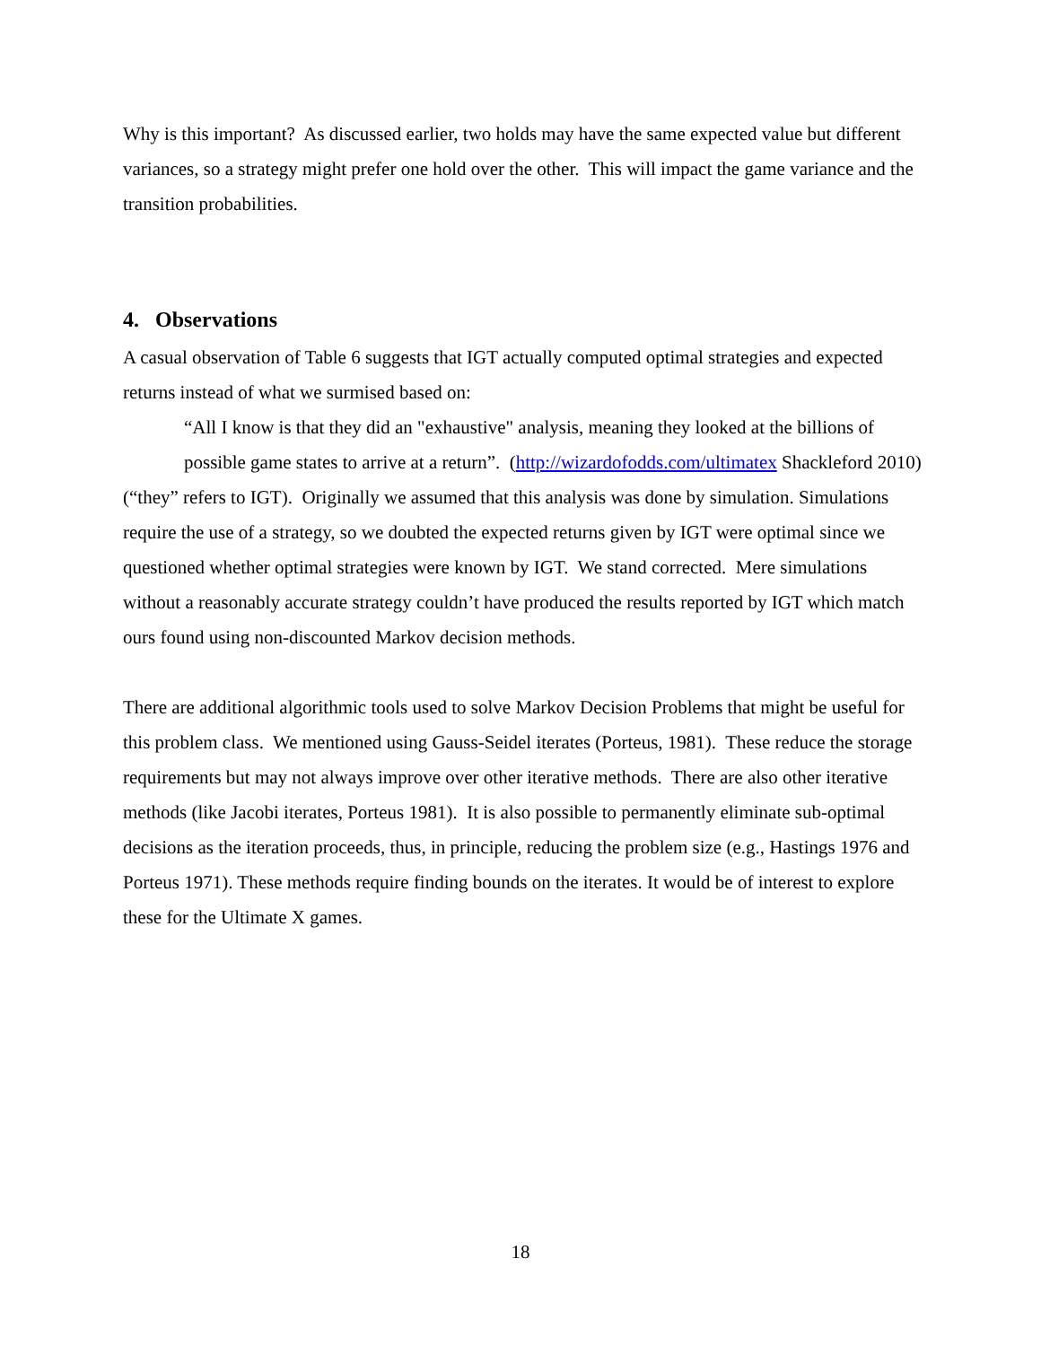Why is this important? As discussed earlier, two holds may have the same expected value but different variances, so a strategy might prefer one hold over the other. This will impact the game variance and the transition probabilities.
4. Observations
A casual observation of Table 6 suggests that IGT actually computed optimal strategies and expected returns instead of what we surmised based on:
“All I know is that they did an "exhaustive" analysis, meaning they looked at the billions of possible game states to arrive at a return”. (http://wizardofodds.com/ultimatex Shackleford 2010)
(“they” refers to IGT). Originally we assumed that this analysis was done by simulation. Simulations require the use of a strategy, so we doubted the expected returns given by IGT were optimal since we questioned whether optimal strategies were known by IGT. We stand corrected. Mere simulations without a reasonably accurate strategy couldn’t have produced the results reported by IGT which match ours found using non-discounted Markov decision methods.
There are additional algorithmic tools used to solve Markov Decision Problems that might be useful for this problem class. We mentioned using Gauss-Seidel iterates (Porteus, 1981). These reduce the storage requirements but may not always improve over other iterative methods. There are also other iterative methods (like Jacobi iterates, Porteus 1981). It is also possible to permanently eliminate sub-optimal decisions as the iteration proceeds, thus, in principle, reducing the problem size (e.g., Hastings 1976 and Porteus 1971). These methods require finding bounds on the iterates. It would be of interest to explore these for the Ultimate X games.
18